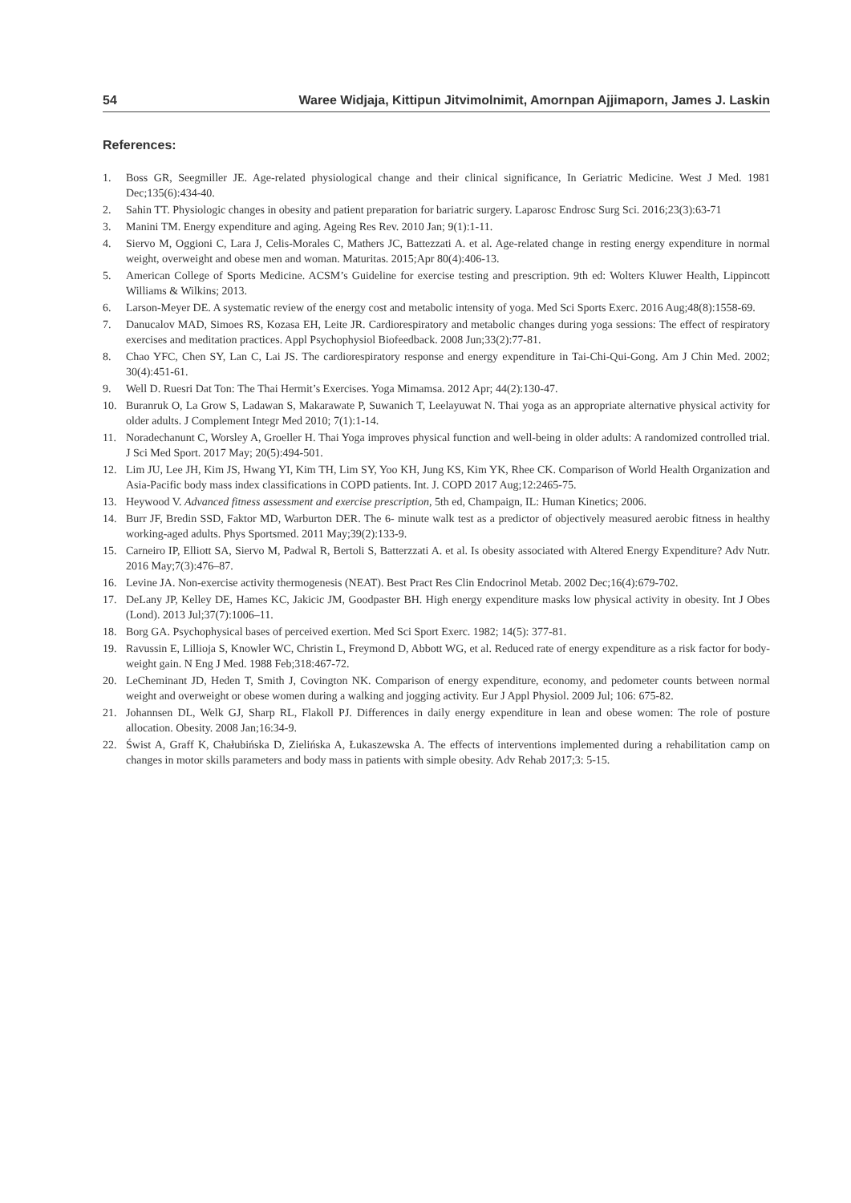54 Waree Widjaja, Kittipun Jitvimolnimit, Amornpan Ajjimaporn, James J. Laskin
References:
1. Boss GR, Seegmiller JE. Age-related physiological change and their clinical significance, In Geriatric Medicine. West J Med. 1981 Dec;135(6):434-40.
2. Sahin TT. Physiologic changes in obesity and patient preparation for bariatric surgery. Laparosc Endrosc Surg Sci. 2016;23(3):63-71
3. Manini TM. Energy expenditure and aging. Ageing Res Rev. 2010 Jan; 9(1):1-11.
4. Siervo M, Oggioni C, Lara J, Celis-Morales C, Mathers JC, Battezzati A. et al. Age-related change in resting energy expenditure in normal weight, overweight and obese men and woman. Maturitas. 2015;Apr 80(4):406-13.
5. American College of Sports Medicine. ACSM’s Guideline for exercise testing and prescription. 9th ed: Wolters Kluwer Health, Lippincott Williams & Wilkins; 2013.
6. Larson-Meyer DE. A systematic review of the energy cost and metabolic intensity of yoga. Med Sci Sports Exerc. 2016 Aug;48(8):1558-69.
7. Danucalov MAD, Simoes RS, Kozasa EH, Leite JR. Cardiorespiratory and metabolic changes during yoga sessions: The effect of respiratory exercises and meditation practices. Appl Psychophysiol Biofeedback. 2008 Jun;33(2):77-81.
8. Chao YFC, Chen SY, Lan C, Lai JS. The cardiorespiratory response and energy expenditure in Tai-Chi-Qui-Gong. Am J Chin Med. 2002; 30(4):451-61.
9. Well D. Ruesri Dat Ton: The Thai Hermit’s Exercises. Yoga Mimamsa. 2012 Apr; 44(2):130-47.
10. Buranruk O, La Grow S, Ladawan S, Makarawate P, Suwanich T, Leelayuwat N. Thai yoga as an appropriate alternative physical activity for older adults. J Complement Integr Med 2010; 7(1):1-14.
11. Noradechanunt C, Worsley A, Groeller H. Thai Yoga improves physical function and well-being in older adults: A randomized controlled trial. J Sci Med Sport. 2017 May; 20(5):494-501.
12. Lim JU, Lee JH, Kim JS, Hwang YI, Kim TH, Lim SY, Yoo KH, Jung KS, Kim YK, Rhee CK. Comparison of World Health Organization and Asia-Pacific body mass index classifications in COPD patients. Int. J. COPD 2017 Aug;12:2465-75.
13. Heywood V. Advanced fitness assessment and exercise prescription, 5th ed, Champaign, IL: Human Kinetics; 2006.
14. Burr JF, Bredin SSD, Faktor MD, Warburton DER. The 6- minute walk test as a predictor of objectively measured aerobic fitness in healthy working-aged adults. Phys Sportsmed. 2011 May;39(2):133-9.
15. Carneiro IP, Elliott SA, Siervo M, Padwal R, Bertoli S, Batterzzati A. et al. Is obesity associated with Altered Energy Expenditure? Adv Nutr. 2016 May;7(3):476–87.
16. Levine JA. Non-exercise activity thermogenesis (NEAT). Best Pract Res Clin Endocrinol Metab. 2002 Dec;16(4):679-702.
17. DeLany JP, Kelley DE, Hames KC, Jakicic JM, Goodpaster BH. High energy expenditure masks low physical activity in obesity. Int J Obes (Lond). 2013 Jul;37(7):1006–11.
18. Borg GA. Psychophysical bases of perceived exertion. Med Sci Sport Exerc. 1982; 14(5): 377-81.
19. Ravussin E, Lillioja S, Knowler WC, Christin L, Freymond D, Abbott WG, et al. Reduced rate of energy expenditure as a risk factor for body- weight gain. N Eng J Med. 1988 Feb;318:467-72.
20. LeCheminant JD, Heden T, Smith J, Covington NK. Comparison of energy expenditure, economy, and pedometer counts between normal weight and overweight or obese women during a walking and jogging activity. Eur J Appl Physiol. 2009 Jul; 106: 675-82.
21. Johannsen DL, Welk GJ, Sharp RL, Flakoll PJ. Differences in daily energy expenditure in lean and obese women: The role of posture allocation. Obesity. 2008 Jan;16:34-9.
22. Świst A, Graff K, Chałubińska D, Zielińska A, Łukaszewska A. The effects of interventions implemented during a rehabilitation camp on changes in motor skills parameters and body mass in patients with simple obesity. Adv Rehab 2017;3: 5-15.